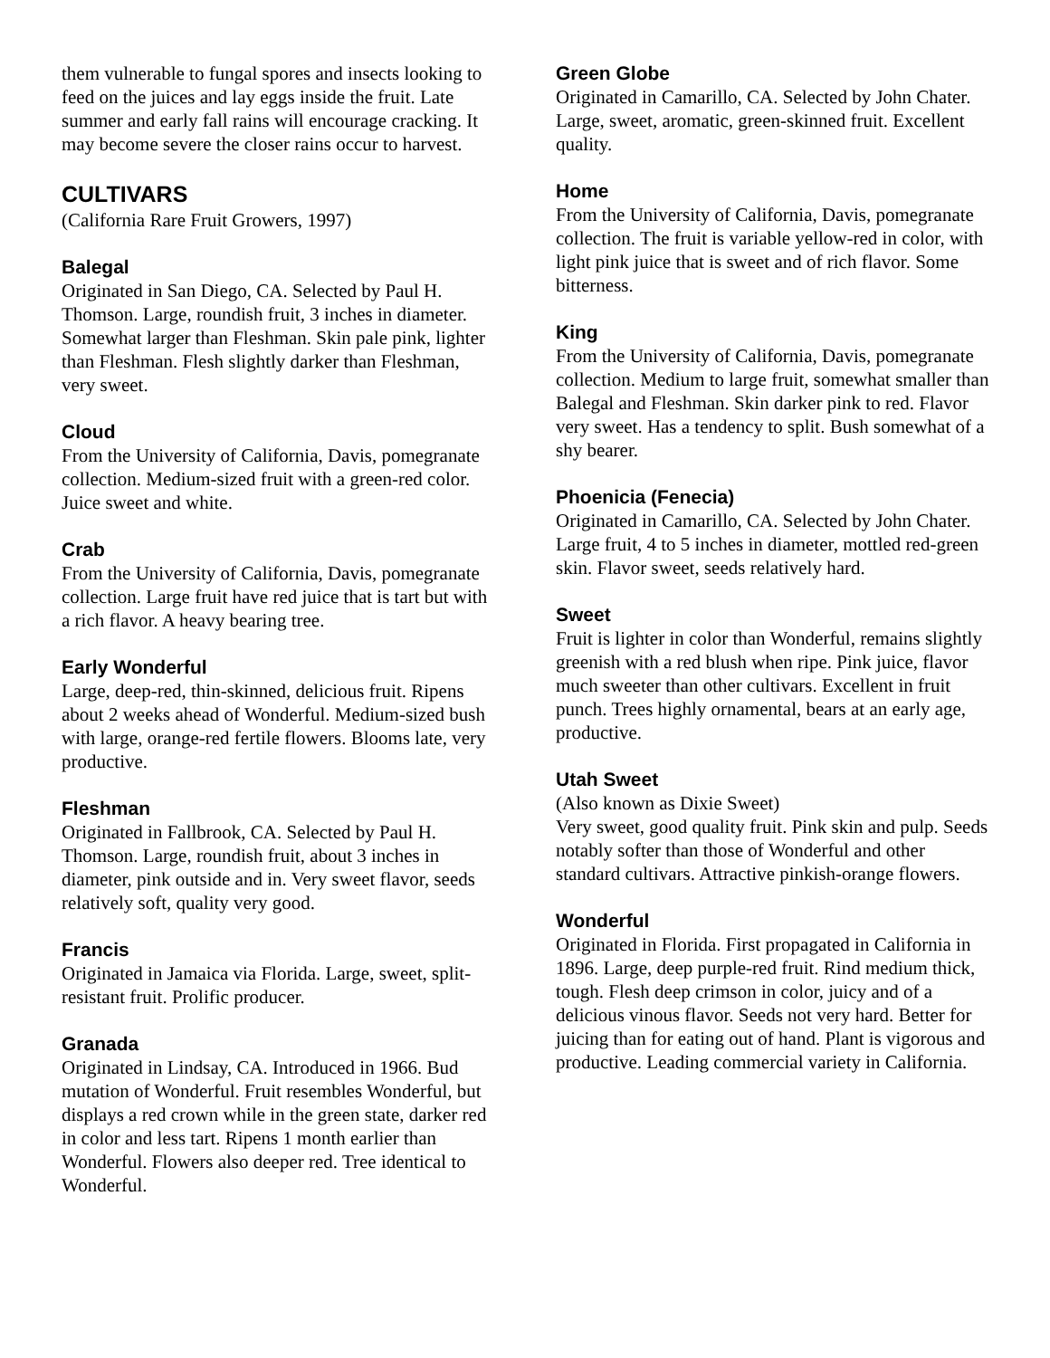them vulnerable to fungal spores and insects looking to feed on the juices and lay eggs inside the fruit. Late summer and early fall rains will encourage cracking. It may become severe the closer rains occur to harvest.
CULTIVARS
(California Rare Fruit Growers, 1997)
Balegal
Originated in San Diego, CA. Selected by Paul H. Thomson. Large, roundish fruit, 3 inches in diameter. Somewhat larger than Fleshman. Skin pale pink, lighter than Fleshman. Flesh slightly darker than Fleshman, very sweet.
Cloud
From the University of California, Davis, pomegranate collection. Medium-sized fruit with a green-red color. Juice sweet and white.
Crab
From the University of California, Davis, pomegranate collection. Large fruit have red juice that is tart but with a rich flavor. A heavy bearing tree.
Early Wonderful
Large, deep-red, thin-skinned, delicious fruit. Ripens about 2 weeks ahead of Wonderful. Medium-sized bush with large, orange-red fertile flowers. Blooms late, very productive.
Fleshman
Originated in Fallbrook, CA. Selected by Paul H. Thomson. Large, roundish fruit, about 3 inches in diameter, pink outside and in. Very sweet flavor, seeds relatively soft, quality very good.
Francis
Originated in Jamaica via Florida. Large, sweet, split-resistant fruit. Prolific producer.
Granada
Originated in Lindsay, CA. Introduced in 1966. Bud mutation of Wonderful. Fruit resembles Wonderful, but displays a red crown while in the green state, darker red in color and less tart. Ripens 1 month earlier than Wonderful. Flowers also deeper red. Tree identical to Wonderful.
Green Globe
Originated in Camarillo, CA. Selected by John Chater. Large, sweet, aromatic, green-skinned fruit. Excellent quality.
Home
From the University of California, Davis, pomegranate collection. The fruit is variable yellow-red in color, with light pink juice that is sweet and of rich flavor. Some bitterness.
King
From the University of California, Davis, pomegranate collection. Medium to large fruit, somewhat smaller than Balegal and Fleshman. Skin darker pink to red. Flavor very sweet. Has a tendency to split. Bush somewhat of a shy bearer.
Phoenicia (Fenecia)
Originated in Camarillo, CA. Selected by John Chater. Large fruit, 4 to 5 inches in diameter, mottled red-green skin. Flavor sweet, seeds relatively hard.
Sweet
Fruit is lighter in color than Wonderful, remains slightly greenish with a red blush when ripe. Pink juice, flavor much sweeter than other cultivars. Excellent in fruit punch. Trees highly ornamental, bears at an early age, productive.
Utah Sweet
(Also known as Dixie Sweet)
Very sweet, good quality fruit. Pink skin and pulp. Seeds notably softer than those of Wonderful and other standard cultivars. Attractive pinkish-orange flowers.
Wonderful
Originated in Florida. First propagated in California in 1896. Large, deep purple-red fruit. Rind medium thick, tough. Flesh deep crimson in color, juicy and of a delicious vinous flavor. Seeds not very hard. Better for juicing than for eating out of hand. Plant is vigorous and productive. Leading commercial variety in California.